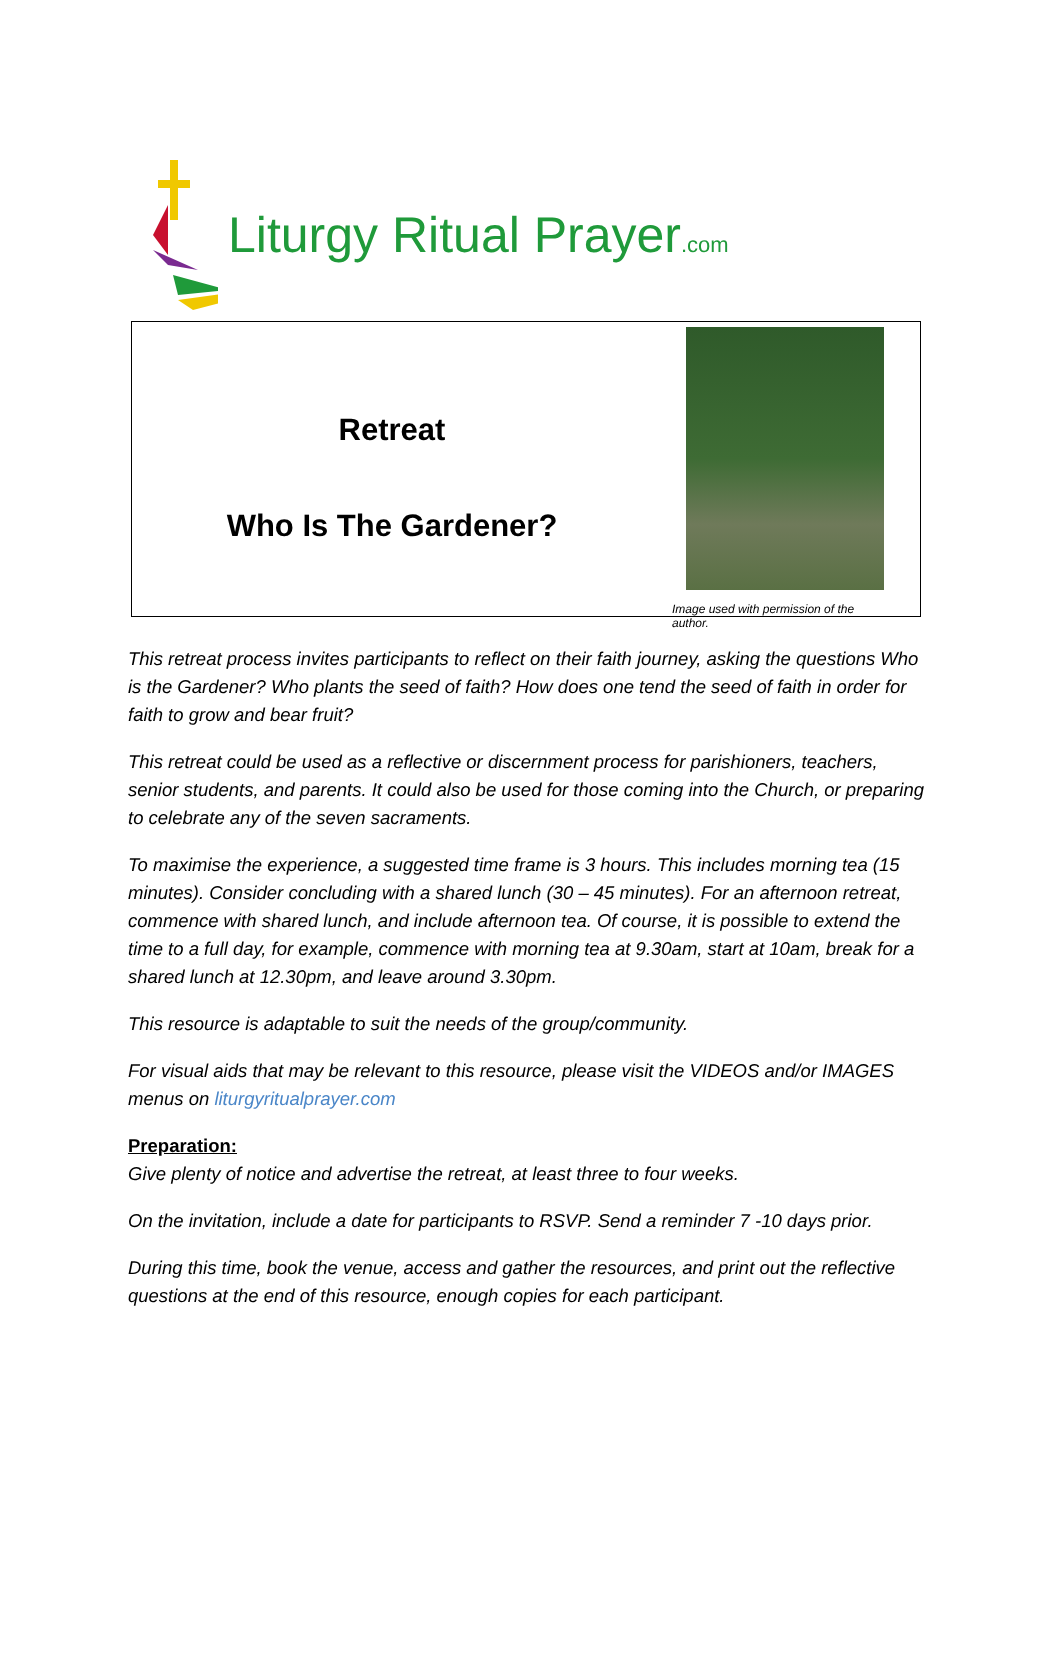Liturgy Ritual Prayer.com
Retreat
Who Is The Gardener?
Image used with permission of the author.
This retreat process invites participants to reflect on their faith journey, asking the questions Who is the Gardener? Who plants the seed of faith? How does one tend the seed of faith in order for faith to grow and bear fruit?
This retreat could be used as a reflective or discernment process for parishioners, teachers, senior students, and parents. It could also be used for those coming into the Church, or preparing to celebrate any of the seven sacraments.
To maximise the experience, a suggested time frame is 3 hours. This includes morning tea (15 minutes). Consider concluding with a shared lunch (30 – 45 minutes). For an afternoon retreat, commence with shared lunch, and include afternoon tea. Of course, it is possible to extend the time to a full day, for example, commence with morning tea at 9.30am, start at 10am, break for a shared lunch at 12.30pm, and leave around 3.30pm.
This resource is adaptable to suit the needs of the group/community.
For visual aids that may be relevant to this resource, please visit the VIDEOS and/or IMAGES menus on liturgyritualprayer.com
Preparation:
Give plenty of notice and advertise the retreat, at least three to four weeks.
On the invitation, include a date for participants to RSVP. Send a reminder 7 -10 days prior.
During this time, book the venue, access and gather the resources, and print out the reflective questions at the end of this resource, enough copies for each participant.